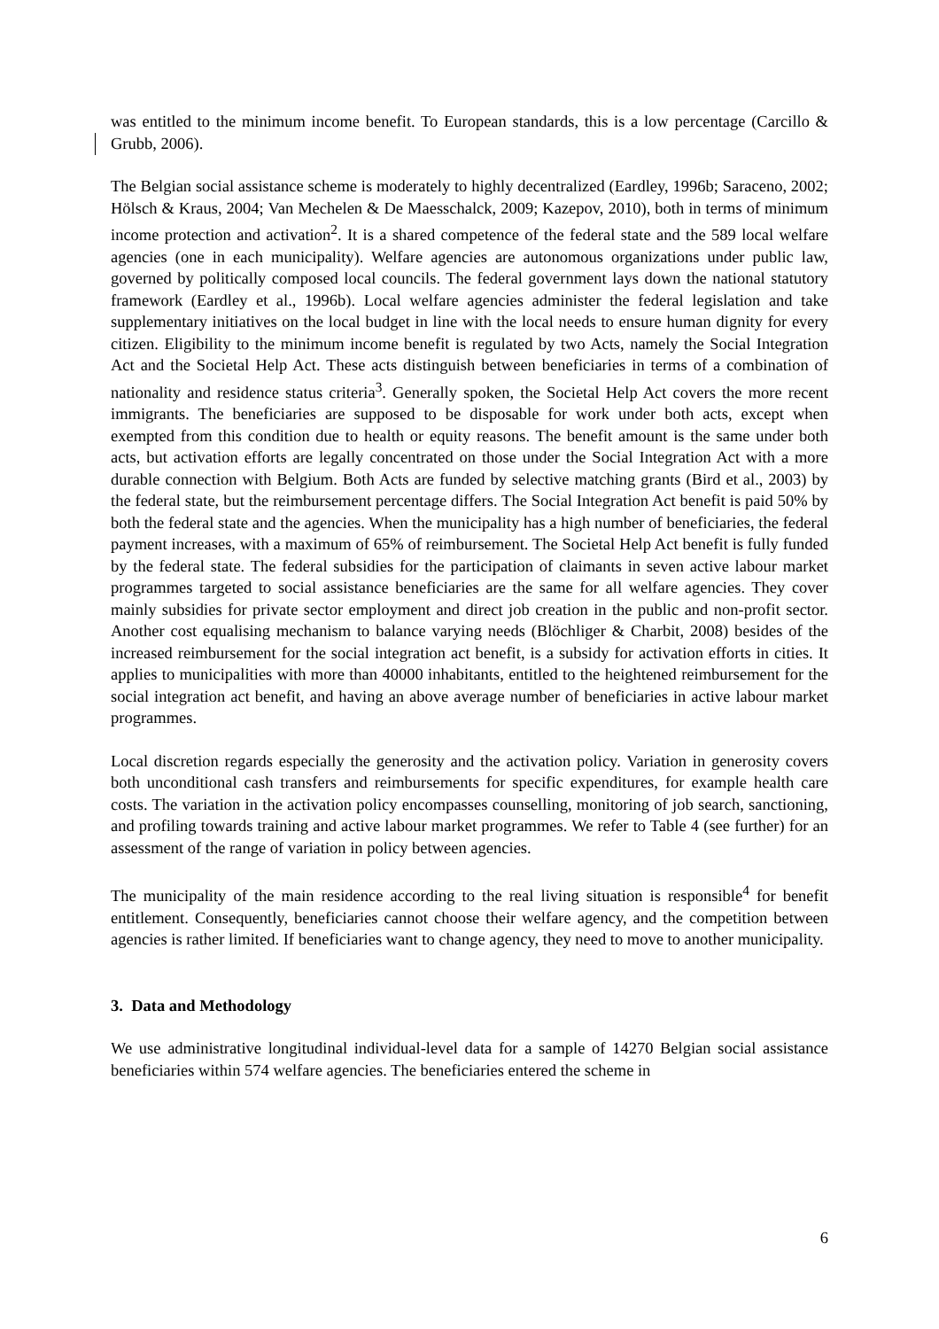was entitled to the minimum income benefit. To European standards, this is a low percentage (Carcillo & Grubb, 2006).
The Belgian social assistance scheme is moderately to highly decentralized (Eardley, 1996b; Saraceno, 2002; Hölsch & Kraus, 2004; Van Mechelen & De Maesschalck, 2009; Kazepov, 2010), both in terms of minimum income protection and activation<sup>2</sup>. It is a shared competence of the federal state and the 589 local welfare agencies (one in each municipality). Welfare agencies are autonomous organizations under public law, governed by politically composed local councils. The federal government lays down the national statutory framework (Eardley et al., 1996b). Local welfare agencies administer the federal legislation and take supplementary initiatives on the local budget in line with the local needs to ensure human dignity for every citizen. Eligibility to the minimum income benefit is regulated by two Acts, namely the Social Integration Act and the Societal Help Act. These acts distinguish between beneficiaries in terms of a combination of nationality and residence status criteria<sup>3</sup>. Generally spoken, the Societal Help Act covers the more recent immigrants. The beneficiaries are supposed to be disposable for work under both acts, except when exempted from this condition due to health or equity reasons. The benefit amount is the same under both acts, but activation efforts are legally concentrated on those under the Social Integration Act with a more durable connection with Belgium. Both Acts are funded by selective matching grants (Bird et al., 2003) by the federal state, but the reimbursement percentage differs. The Social Integration Act benefit is paid 50% by both the federal state and the agencies. When the municipality has a high number of beneficiaries, the federal payment increases, with a maximum of 65% of reimbursement. The Societal Help Act benefit is fully funded by the federal state. The federal subsidies for the participation of claimants in seven active labour market programmes targeted to social assistance beneficiaries are the same for all welfare agencies. They cover mainly subsidies for private sector employment and direct job creation in the public and non-profit sector. Another cost equalising mechanism to balance varying needs (Blöchliger & Charbit, 2008) besides of the increased reimbursement for the social integration act benefit, is a subsidy for activation efforts in cities. It applies to municipalities with more than 40000 inhabitants, entitled to the heightened reimbursement for the social integration act benefit, and having an above average number of beneficiaries in active labour market programmes.
Local discretion regards especially the generosity and the activation policy. Variation in generosity covers both unconditional cash transfers and reimbursements for specific expenditures, for example health care costs. The variation in the activation policy encompasses counselling, monitoring of job search, sanctioning, and profiling towards training and active labour market programmes. We refer to Table 4 (see further) for an assessment of the range of variation in policy between agencies.
The municipality of the main residence according to the real living situation is responsible<sup>4</sup> for benefit entitlement. Consequently, beneficiaries cannot choose their welfare agency, and the competition between agencies is rather limited. If beneficiaries want to change agency, they need to move to another municipality.
3. Data and Methodology
We use administrative longitudinal individual-level data for a sample of 14270 Belgian social assistance beneficiaries within 574 welfare agencies. The beneficiaries entered the scheme in
6